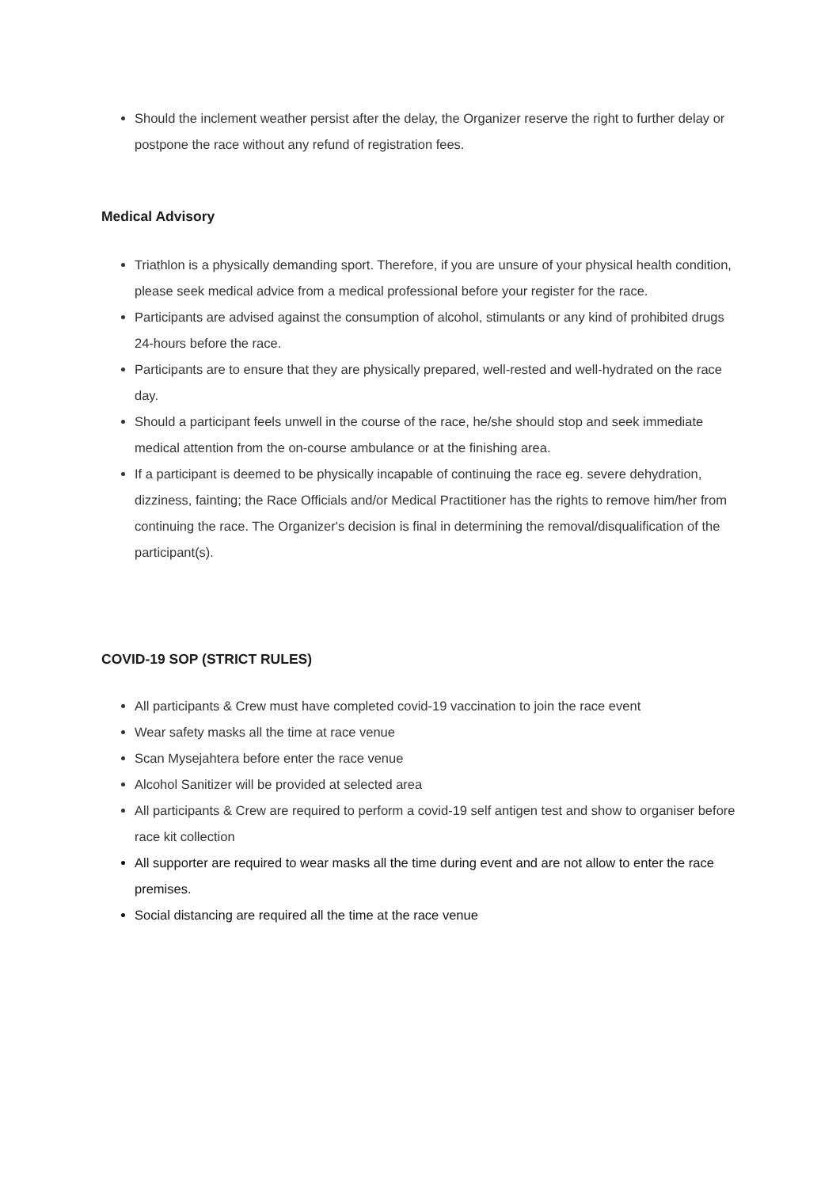Should the inclement weather persist after the delay, the Organizer reserve the right to further delay or postpone the race without any refund of registration fees.
Medical Advisory
Triathlon is a physically demanding sport. Therefore, if you are unsure of your physical health condition, please seek medical advice from a medical professional before your register for the race.
Participants are advised against the consumption of alcohol, stimulants or any kind of prohibited drugs 24-hours before the race.
Participants are to ensure that they are physically prepared, well-rested and well-hydrated on the race day.
Should a participant feels unwell in the course of the race, he/she should stop and seek immediate medical attention from the on-course ambulance or at the finishing area.
If a participant is deemed to be physically incapable of continuing the race eg. severe dehydration, dizziness, fainting; the Race Officials and/or Medical Practitioner has the rights to remove him/her from continuing the race. The Organizer's decision is final in determining the removal/disqualification of the participant(s).
COVID-19 SOP (STRICT RULES)
All participants & Crew must have completed covid-19 vaccination to join the race event
Wear safety masks all the time at race venue
Scan Mysejahtera before enter the race venue
Alcohol Sanitizer will be provided at selected area
All participants & Crew are required to perform a covid-19 self antigen test and show to organiser before race kit collection
All supporter are required to wear masks all the time during event and are not allow to enter the race premises.
Social distancing are required all the time at the race venue